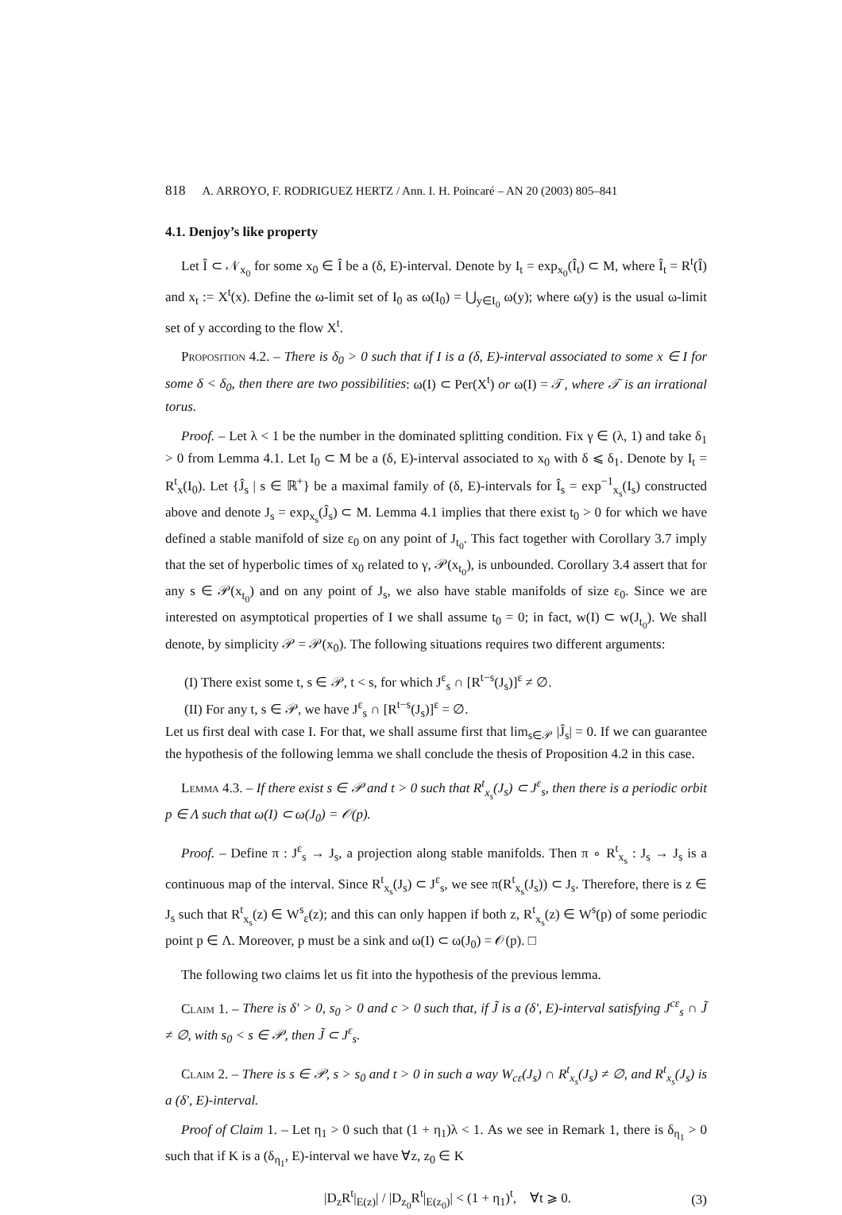818 A. ARROYO, F. RODRIGUEZ HERTZ / Ann. I. H. Poincaré – AN 20 (2003) 805–841
4.1. Denjoy’s like property
Let Î ⊂ 𝒩<sub>x<sub>0</sub></sub> for some x<sub>0</sub> ∈ Î be a (δ, E)-interval. Denote by I<sub>t</sub> = exp<sub>x<sub>0</sub></sub>(Î<sub>t</sub>) ⊂ M, where Î<sub>t</sub> = R<sup>t</sup>(Î) and x<sub>t</sub> := X<sup>t</sup>(x). Define the ω-limit set of I<sub>0</sub> as ω(I<sub>0</sub>) = ⋃<sub>y∈I<sub>0</sub></sub> ω(y); where ω(y) is the usual ω-limit set of y according to the flow X<sup>t</sup>.
Proposition 4.2. – There is δ<sub>0</sub> > 0 such that if I is a (δ, E)-interval associated to some x ∈ I for some δ < δ<sub>0</sub>, then there are two possibilities: ω(I) ⊂ Per(X<sup>t</sup>) or ω(I) = 𝒯, where 𝒯 is an irrational torus.
Proof. – Let λ < 1 be the number in the dominated splitting condition. Fix γ ∈ (λ, 1) and take δ<sub>1</sub> > 0 from Lemma 4.1. Let I<sub>0</sub> ⊂ M be a (δ, E)-interval associated to x<sub>0</sub> with δ ⩽ δ<sub>1</sub>. Denote by I<sub>t</sub> = R<sup>t</sup><sub>x</sub>(I<sub>0</sub>). Let {Ĵ<sub>s</sub> | s ∈ ℝ<sup>+</sup>} be a maximal family of (δ, E)-intervals for Î<sub>s</sub> = exp<sup>−1</sup><sub>x<sub>s</sub></sub>(I<sub>s</sub>) constructed above and denote J<sub>s</sub> = exp<sub>x<sub>s</sub></sub>(Ĵ<sub>s</sub>) ⊂ M. Lemma 4.1 implies that there exist t<sub>0</sub> > 0 for which we have defined a stable manifold of size ε<sub>0</sub> on any point of J<sub>t<sub>0</sub></sub>. This fact together with Corollary 3.7 imply that the set of hyperbolic times of x<sub>0</sub> related to γ, 𝒫(x<sub>t<sub>0</sub></sub>), is unbounded. Corollary 3.4 assert that for any s ∈ 𝒫(x<sub>t<sub>0</sub></sub>) and on any point of J<sub>s</sub>, we also have stable manifolds of size ε<sub>0</sub>. Since we are interested on asymptotical properties of I we shall assume t<sub>0</sub> = 0; in fact, w(I) ⊂ w(J<sub>t<sub>0</sub></sub>). We shall denote, by simplicity 𝒫 = 𝒫(x<sub>0</sub>). The following situations requires two different arguments:
(I) There exist some t, s ∈ 𝒫, t < s, for which J<sup>ε</sup><sub>s</sub> ∩ [R<sup>t−s</sup>(J<sub>s</sub>)]<sup>ε</sup> ≠ ∅.
(II) For any t, s ∈ 𝒫, we have J<sup>ε</sup><sub>s</sub> ∩ [R<sup>t−s</sup>(J<sub>s</sub>)]<sup>ε</sup> = ∅.
Let us first deal with case I. For that, we shall assume first that lim<sub>s∈𝒫</sub> |Ĵ<sub>s</sub>| = 0. If we can guarantee the hypothesis of the following lemma we shall conclude the thesis of Proposition 4.2 in this case.
Lemma 4.3. – If there exist s ∈ 𝒫 and t > 0 such that R<sup>t</sup><sub>x<sub>s</sub></sub>(J<sub>s</sub>) ⊂ J<sup>ε</sup><sub>s</sub>, then there is a periodic orbit p ∈ Λ such that ω(I) ⊂ ω(J<sub>0</sub>) = 𝒪(p).
Proof. – Define π : J<sup>ε</sup><sub>s</sub> → J<sub>s</sub>, a projection along stable manifolds. Then π ∘ R<sup>t</sup><sub>x<sub>s</sub></sub> : J<sub>s</sub> → J<sub>s</sub> is a continuous map of the interval. Since R<sup>t</sup><sub>x<sub>s</sub></sub>(J<sub>s</sub>) ⊂ J<sup>ε</sup><sub>s</sub>, we see π(R<sup>t</sup><sub>x<sub>s</sub></sub>(J<sub>s</sub>)) ⊂ J<sub>s</sub>. Therefore, there is z ∈ J<sub>s</sub> such that R<sup>t</sup><sub>x<sub>s</sub></sub>(z) ∈ W<sup>s</sup><sub>ε</sub>(z); and this can only happen if both z, R<sup>t</sup><sub>x<sub>s</sub></sub>(z) ∈ W<sup>s</sup>(p) of some periodic point p ∈ Λ. Moreover, p must be a sink and ω(I) ⊂ ω(J<sub>0</sub>) = 𝒪(p). □
The following two claims let us fit into the hypothesis of the previous lemma.
Claim 1. – There is δ′ > 0, s<sub>0</sub> > 0 and c > 0 such that, if J̃ is a (δ′, E)-interval satisfying J<sup>cε</sup><sub>s</sub> ∩ J̃ ≠ ∅, with s<sub>0</sub> < s ∈ 𝒫, then J̃ ⊂ J<sup>ε</sup><sub>s</sub>.
Claim 2. – There is s ∈ 𝒫, s > s<sub>0</sub> and t > 0 in such a way W<sub>cε</sub>(J<sub>s</sub>) ∩ R<sup>t</sup><sub>x<sub>s</sub></sub>(J<sub>s</sub>) ≠ ∅, and R<sup>t</sup><sub>x<sub>s</sub></sub>(J<sub>s</sub>) is a (δ′, E)-interval.
Proof of Claim 1. – Let η<sub>1</sub> > 0 such that (1 + η<sub>1</sub>)λ < 1. As we see in Remark 1, there is δ<sub>η<sub>1</sub></sub> > 0 such that if K is a (δ<sub>η<sub>1</sub></sub>, E)-interval we have ∀z, z<sub>0</sub> ∈ K
|D<sub>z</sub>R<sup>t</sup>|<sub>E(z)</sub>| / |D<sub>z<sub>0</sub></sub>R<sup>t</sup>|<sub>E(z<sub>0</sub>)</sub>| < (1 + η<sub>1</sub>)<sup>t</sup>, ∀t ⩾ 0. (3)